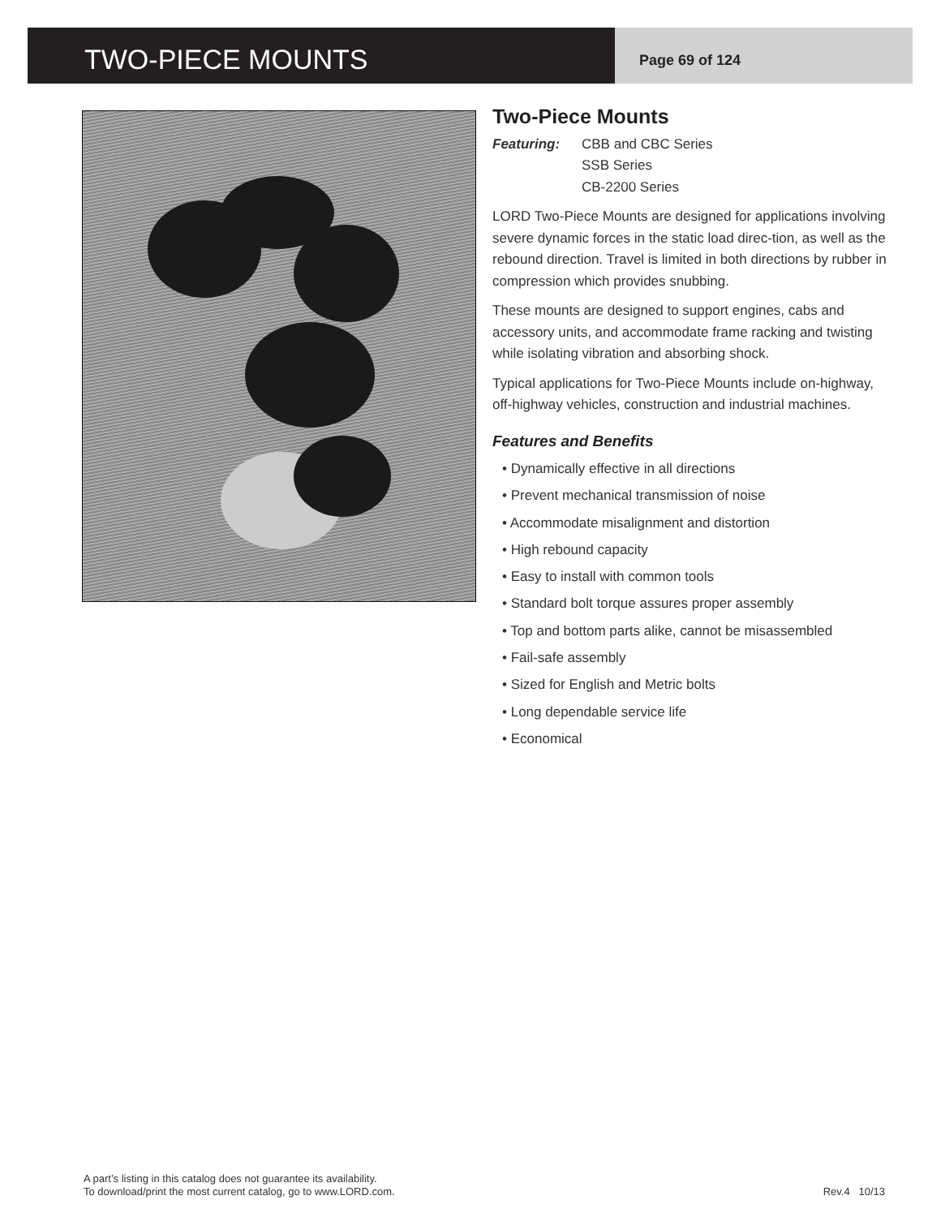TWO-PIECE MOUNTS
Page 69 of 124
Two-Piece Mounts
Featuring: CBB and CBC Series
SSB Series
CB-2200 Series
LORD Two-Piece Mounts are designed for applications involving severe dynamic forces in the static load direc-tion, as well as the rebound direction. Travel is limited in both directions by rubber in compression which provides snubbing.
These mounts are designed to support engines, cabs and accessory units, and accommodate frame racking and twisting while isolating vibration and absorbing shock.
Typical applications for Two-Piece Mounts include on-highway, off-highway vehicles, construction and industrial machines.
Features and Benefits
• Dynamically effective in all directions
• Prevent mechanical transmission of noise
• Accommodate misalignment and distortion
• High rebound capacity
• Easy to install with common tools
• Standard bolt torque assures proper assembly
• Top and bottom parts alike, cannot be misassembled
• Fail-safe assembly
• Sized for English and Metric bolts
• Long dependable service life
• Economical
A part’s listing in this catalog does not guarantee its availability.
To download/print the most current catalog, go to www.LORD.com.
Rev.4 10/13